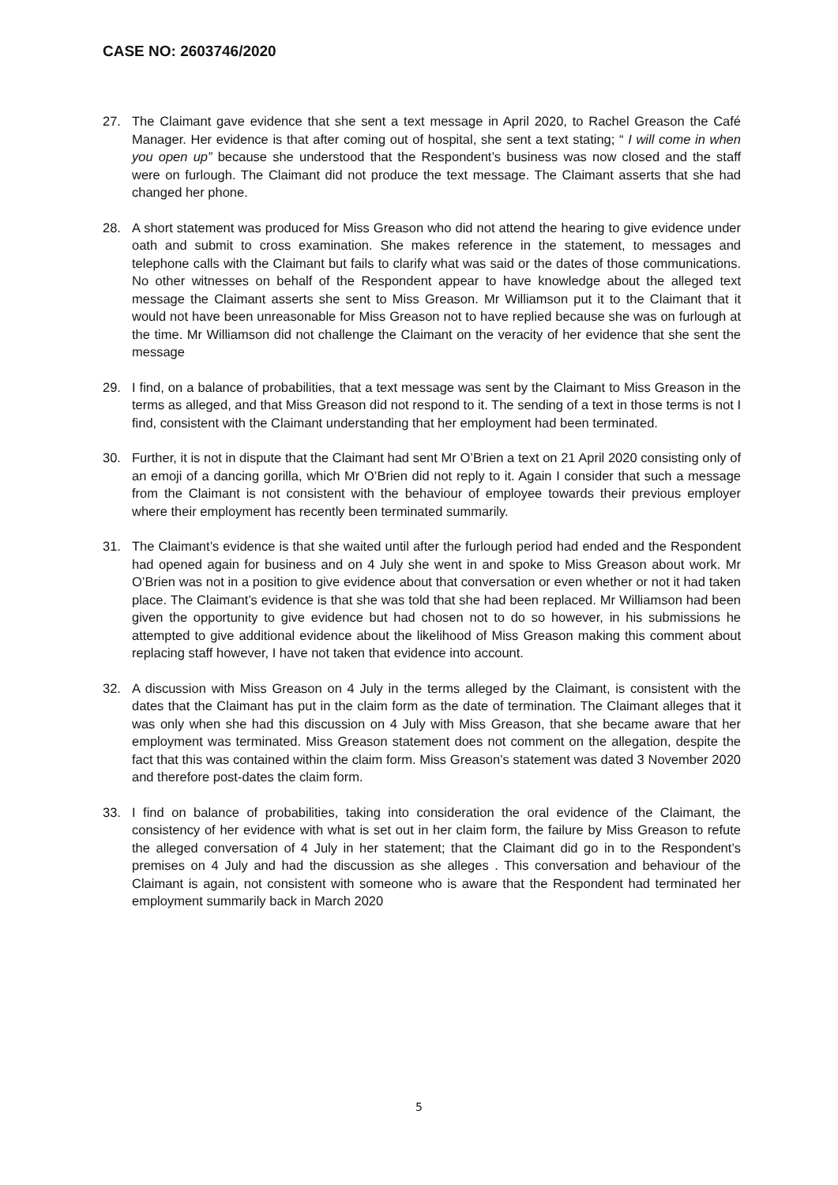CASE NO: 2603746/2020
27. The Claimant gave evidence that she sent a text message in April 2020, to Rachel Greason the Café Manager. Her evidence is that after coming out of hospital, she sent a text stating; “ I will come in when you open up” because she understood that the Respondent’s business was now closed and the staff were on furlough. The Claimant did not produce the text message. The Claimant asserts that she had changed her phone.
28. A short statement was produced for Miss Greason who did not attend the hearing to give evidence under oath and submit to cross examination. She makes reference in the statement, to messages and telephone calls with the Claimant but fails to clarify what was said or the dates of those communications. No other witnesses on behalf of the Respondent appear to have knowledge about the alleged text message the Claimant asserts she sent to Miss Greason. Mr Williamson put it to the Claimant that it would not have been unreasonable for Miss Greason not to have replied because she was on furlough at the time. Mr Williamson did not challenge the Claimant on the veracity of her evidence that she sent the message
29. I find, on a balance of probabilities, that a text message was sent by the Claimant to Miss Greason in the terms as alleged, and that Miss Greason did not respond to it. The sending of a text in those terms is not I find, consistent with the Claimant understanding that her employment had been terminated.
30. Further, it is not in dispute that the Claimant had sent Mr O’Brien a text on 21 April 2020 consisting only of an emoji of a dancing gorilla, which Mr O’Brien did not reply to it. Again I consider that such a message from the Claimant is not consistent with the behaviour of employee towards their previous employer where their employment has recently been terminated summarily.
31. The Claimant’s evidence is that she waited until after the furlough period had ended and the Respondent had opened again for business and on 4 July she went in and spoke to Miss Greason about work. Mr O’Brien was not in a position to give evidence about that conversation or even whether or not it had taken place. The Claimant’s evidence is that she was told that she had been replaced. Mr Williamson had been given the opportunity to give evidence but had chosen not to do so however, in his submissions he attempted to give additional evidence about the likelihood of Miss Greason making this comment about replacing staff however, I have not taken that evidence into account.
32. A discussion with Miss Greason on 4 July in the terms alleged by the Claimant, is consistent with the dates that the Claimant has put in the claim form as the date of termination. The Claimant alleges that it was only when she had this discussion on 4 July with Miss Greason, that she became aware that her employment was terminated. Miss Greason statement does not comment on the allegation, despite the fact that this was contained within the claim form. Miss Greason’s statement was dated 3 November 2020 and therefore post-dates the claim form.
33. I find on balance of probabilities, taking into consideration the oral evidence of the Claimant, the consistency of her evidence with what is set out in her claim form, the failure by Miss Greason to refute the alleged conversation of 4 July in her statement; that the Claimant did go in to the Respondent’s premises on 4 July and had the discussion as she alleges . This conversation and behaviour of the Claimant is again, not consistent with someone who is aware that the Respondent had terminated her employment summarily back in March 2020
5